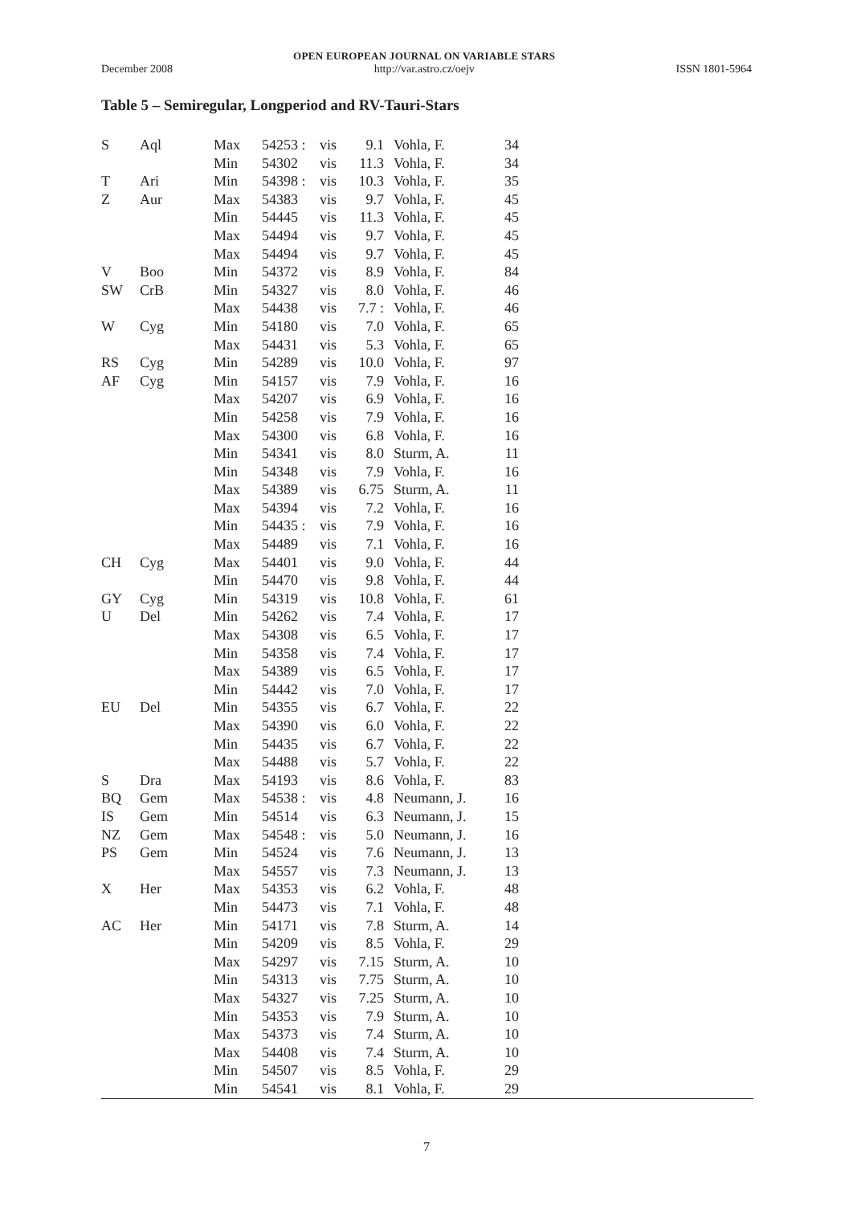December 2008 OPEN EUROPEAN JOURNAL ON VARIABLE STARS
http://var.astro.cz/oejv ISSN 1801-5964
Table 5 – Semiregular, Longperiod and RV-Tauri-Stars
| S | Aql | Max | 54253 : | vis | 9.1 | Vohla, F. | 34 | |
| | | Min | 54302 | vis | 11.3 | Vohla, F. | 34 | |
| T | Ari | Min | 54398 : | vis | 10.3 | Vohla, F. | 35 | |
| Z | Aur | Max | 54383 | vis | 9.7 | Vohla, F. | 45 | |
| | | Min | 54445 | vis | 11.3 | Vohla, F. | 45 | |
| | | Max | 54494 | vis | 9.7 | Vohla, F. | 45 | |
| | | Max | 54494 | vis | 9.7 | Vohla, F. | 45 | |
| V | Boo | Min | 54372 | vis | 8.9 | Vohla, F. | 84 | |
| SW | CrB | Min | 54327 | vis | 8.0 | Vohla, F. | 46 | |
| | | Max | 54438 | vis | 7.7 : | Vohla, F. | 46 | |
| W | Cyg | Min | 54180 | vis | 7.0 | Vohla, F. | 65 | |
| | | Max | 54431 | vis | 5.3 | Vohla, F. | 65 | |
| RS | Cyg | Min | 54289 | vis | 10.0 | Vohla, F. | 97 | |
| AF | Cyg | Min | 54157 | vis | 7.9 | Vohla, F. | 16 | |
| | | Max | 54207 | vis | 6.9 | Vohla, F. | 16 | |
| | | Min | 54258 | vis | 7.9 | Vohla, F. | 16 | |
| | | Max | 54300 | vis | 6.8 | Vohla, F. | 16 | |
| | | Min | 54341 | vis | 8.0 | Sturm, A. | 11 | |
| | | Min | 54348 | vis | 7.9 | Vohla, F. | 16 | |
| | | Max | 54389 | vis | 6.75 | Sturm, A. | 11 | |
| | | Max | 54394 | vis | 7.2 | Vohla, F. | 16 | |
| | | Min | 54435 : | vis | 7.9 | Vohla, F. | 16 | |
| | | Max | 54489 | vis | 7.1 | Vohla, F. | 16 | |
| CH | Cyg | Max | 54401 | vis | 9.0 | Vohla, F. | 44 | |
| | | Min | 54470 | vis | 9.8 | Vohla, F. | 44 | |
| GY | Cyg | Min | 54319 | vis | 10.8 | Vohla, F. | 61 | |
| U | Del | Min | 54262 | vis | 7.4 | Vohla, F. | 17 | |
| | | Max | 54308 | vis | 6.5 | Vohla, F. | 17 | |
| | | Min | 54358 | vis | 7.4 | Vohla, F. | 17 | |
| | | Max | 54389 | vis | 6.5 | Vohla, F. | 17 | |
| | | Min | 54442 | vis | 7.0 | Vohla, F. | 17 | |
| EU | Del | Min | 54355 | vis | 6.7 | Vohla, F. | 22 | |
| | | Max | 54390 | vis | 6.0 | Vohla, F. | 22 | |
| | | Min | 54435 | vis | 6.7 | Vohla, F. | 22 | |
| | | Max | 54488 | vis | 5.7 | Vohla, F. | 22 | |
| S | Dra | Max | 54193 | vis | 8.6 | Vohla, F. | 83 | |
| BQ | Gem | Max | 54538 : | vis | 4.8 | Neumann, J. | 16 | |
| IS | Gem | Min | 54514 | vis | 6.3 | Neumann, J. | 15 | |
| NZ | Gem | Max | 54548 : | vis | 5.0 | Neumann, J. | 16 | |
| PS | Gem | Min | 54524 | vis | 7.6 | Neumann, J. | 13 | |
| | | Max | 54557 | vis | 7.3 | Neumann, J. | 13 | |
| X | Her | Max | 54353 | vis | 6.2 | Vohla, F. | 48 | |
| | | Min | 54473 | vis | 7.1 | Vohla, F. | 48 | |
| AC | Her | Min | 54171 | vis | 7.8 | Sturm, A. | 14 | |
| | | Min | 54209 | vis | 8.5 | Vohla, F. | 29 | |
| | | Max | 54297 | vis | 7.15 | Sturm, A. | 10 | |
| | | Min | 54313 | vis | 7.75 | Sturm, A. | 10 | |
| | | Max | 54327 | vis | 7.25 | Sturm, A. | 10 | |
| | | Min | 54353 | vis | 7.9 | Sturm, A. | 10 | |
| | | Max | 54373 | vis | 7.4 | Sturm, A. | 10 | |
| | | Max | 54408 | vis | 7.4 | Sturm, A. | 10 | |
| | | Min | 54507 | vis | 8.5 | Vohla, F. | 29 | |
| | | Min | 54541 | vis | 8.1 | Vohla, F. | 29 | |
7